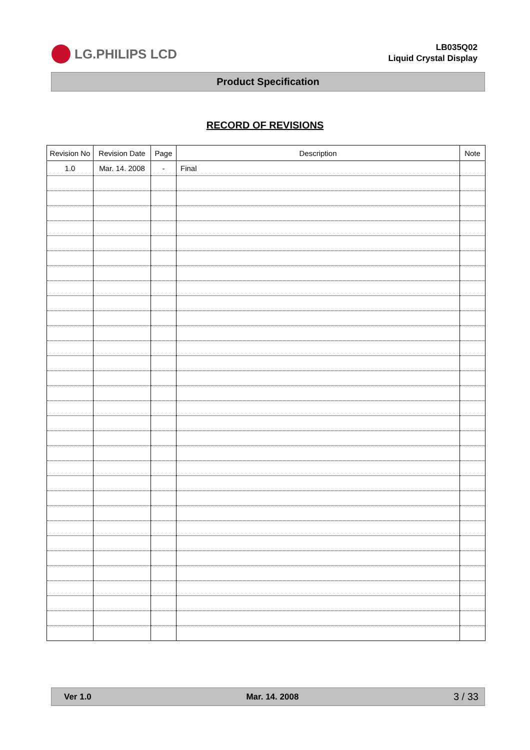LG.PHILIPS LCD
LB035Q02
Liquid Crystal Display
Product Specification
RECORD OF REVISIONS
| Revision No | Revision Date | Page | Description | Note |
| --- | --- | --- | --- | --- |
| 1.0 | Mar. 14. 2008 | - | Final | |
Ver 1.0 Mar. 14. 2008 3 / 33